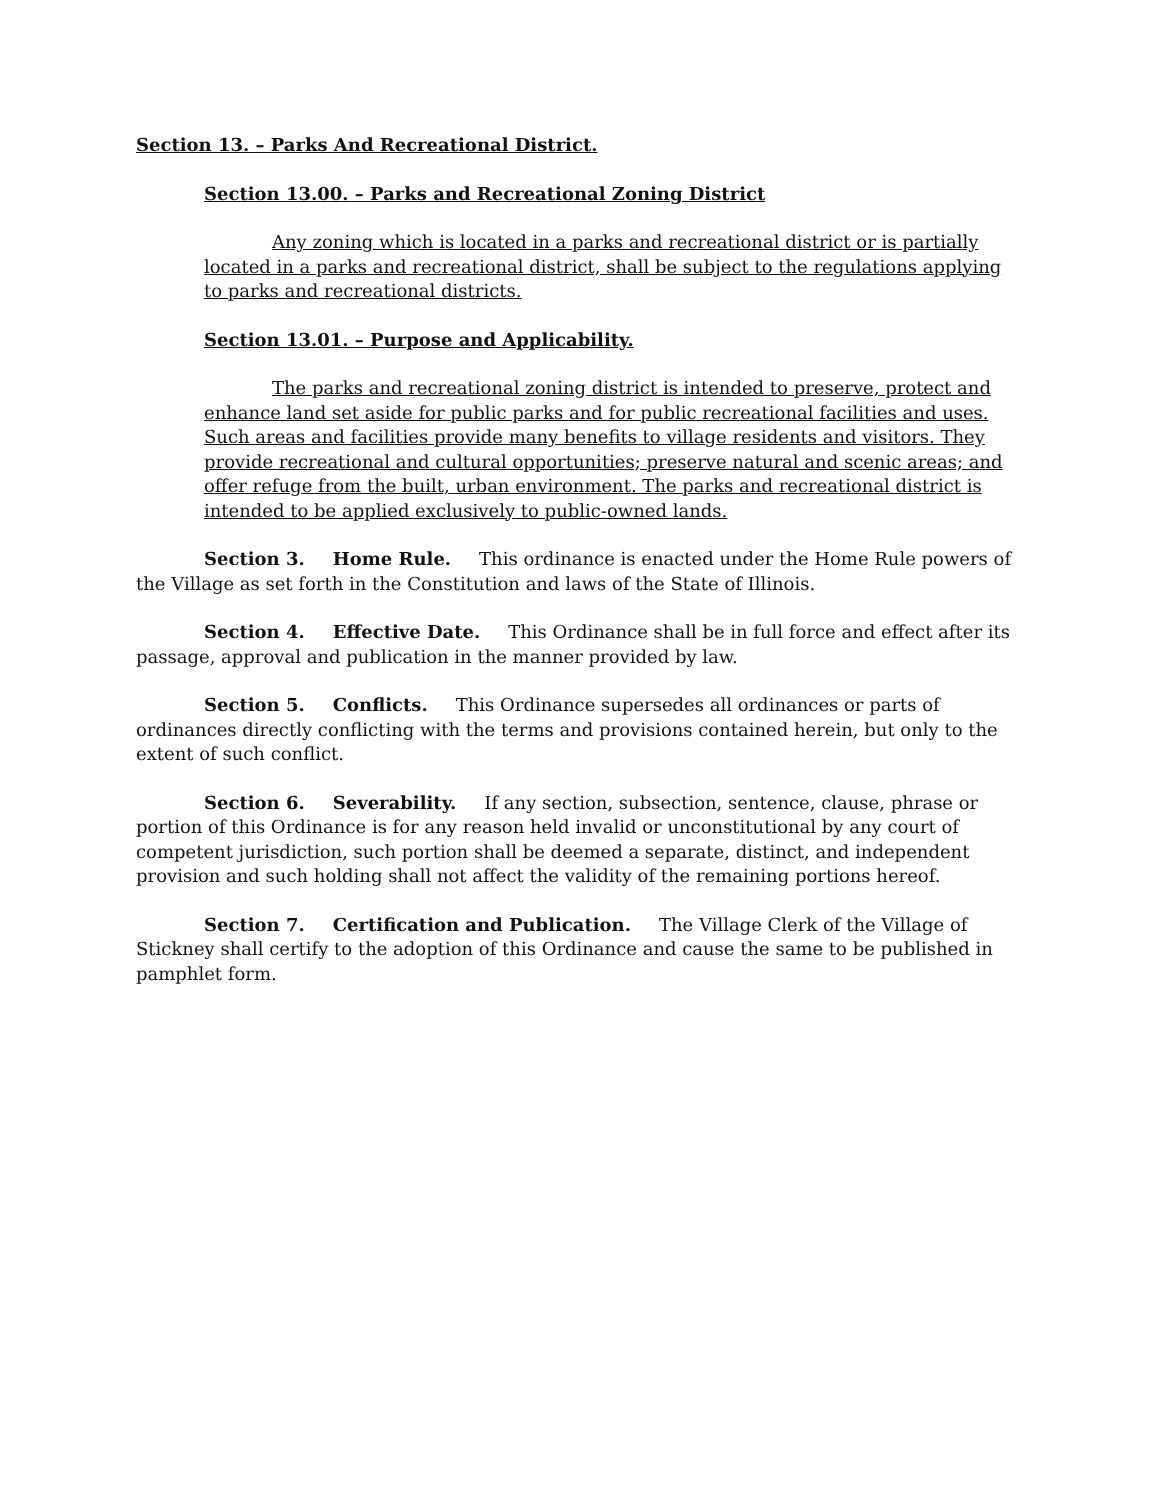Section 13. – Parks And Recreational District.
Section 13.00. – Parks and Recreational Zoning District
Any zoning which is located in a parks and recreational district or is partially located in a parks and recreational district, shall be subject to the regulations applying to parks and recreational districts.
Section 13.01. – Purpose and Applicability.
The parks and recreational zoning district is intended to preserve, protect and enhance land set aside for public parks and for public recreational facilities and uses. Such areas and facilities provide many benefits to village residents and visitors. They provide recreational and cultural opportunities; preserve natural and scenic areas; and offer refuge from the built, urban environment. The parks and recreational district is intended to be applied exclusively to public-owned lands.
Section 3. Home Rule. This ordinance is enacted under the Home Rule powers of the Village as set forth in the Constitution and laws of the State of Illinois.
Section 4. Effective Date. This Ordinance shall be in full force and effect after its passage, approval and publication in the manner provided by law.
Section 5. Conflicts. This Ordinance supersedes all ordinances or parts of ordinances directly conflicting with the terms and provisions contained herein, but only to the extent of such conflict.
Section 6. Severability. If any section, subsection, sentence, clause, phrase or portion of this Ordinance is for any reason held invalid or unconstitutional by any court of competent jurisdiction, such portion shall be deemed a separate, distinct, and independent provision and such holding shall not affect the validity of the remaining portions hereof.
Section 7. Certification and Publication. The Village Clerk of the Village of Stickney shall certify to the adoption of this Ordinance and cause the same to be published in pamphlet form.